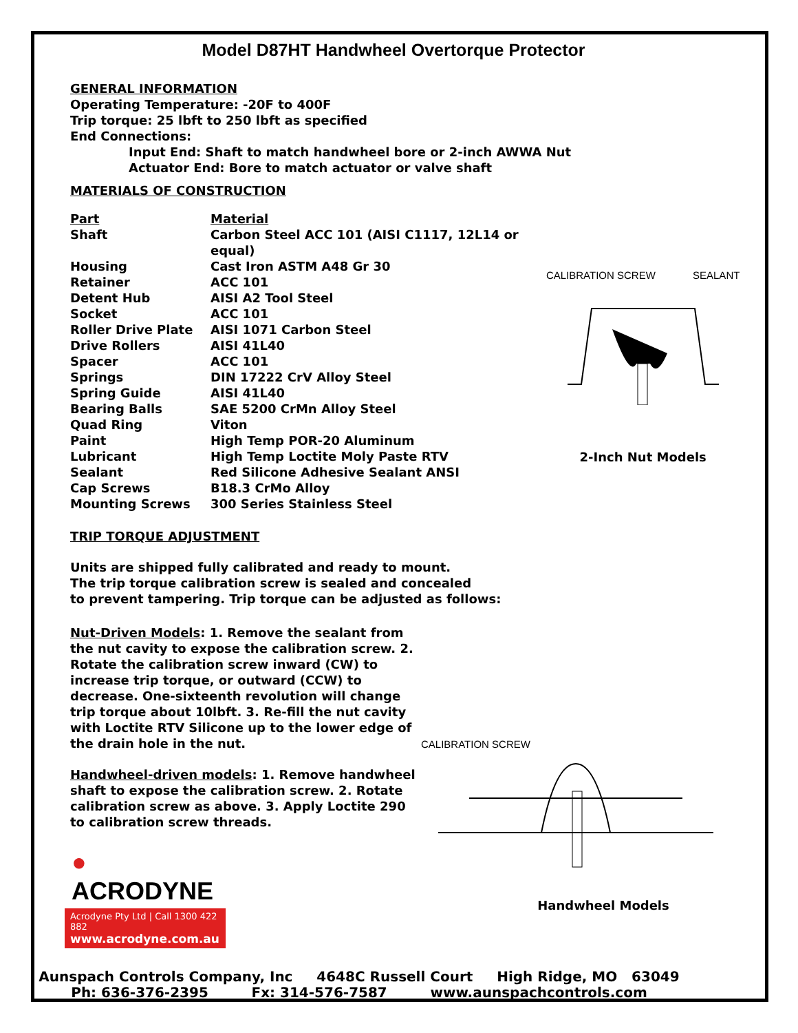Model D87HT Handwheel Overtorque Protector
GENERAL INFORMATION
Operating Temperature: -20F to 400F
Trip torque: 25 lbft to 250 lbft as specified
End Connections:
Input End: Shaft to match handwheel bore or 2-inch AWWA Nut
Actuator End: Bore to match actuator or valve shaft
MATERIALS OF CONSTRUCTION
| Part | Material |
| Shaft | Carbon Steel ACC 101 (AISI C1117, 12L14 or equal) |
| Housing | Cast Iron ASTM A48 Gr 30 |
| Retainer | ACC 101 |
| Detent Hub | AISI A2 Tool Steel |
| Socket | ACC 101 |
| Roller Drive Plate | AISI 1071 Carbon Steel |
| Drive Rollers | AISI 41L40 |
| Spacer | ACC 101 |
| Springs | DIN 17222 CrV Alloy Steel |
| Spring Guide | AISI 41L40 |
| Bearing Balls | SAE 5200 CrMn Alloy Steel |
| Quad Ring | Viton |
| Paint | High Temp POR-20 Aluminum |
| Lubricant | High Temp Loctite Moly Paste RTV |
| Sealant | Red Silicone Adhesive Sealant ANSI |
| Cap Screws | B18.3 CrMo Alloy |
| Mounting Screws | 300 Series Stainless Steel |
CALIBRATION SCREW SEALANT
2-Inch Nut Models
TRIP TORQUE ADJUSTMENT
Units are shipped fully calibrated and ready to mount.
The trip torque calibration screw is sealed and concealed
to prevent tampering. Trip torque can be adjusted as follows:
Nut-Driven Models: 1. Remove the sealant from the nut cavity to expose the calibration screw. 2. Rotate the calibration screw inward (CW) to increase trip torque, or outward (CCW) to decrease. One-sixteenth revolution will change trip torque about 10lbft. 3. Re-fill the nut cavity with Loctite RTV Silicone up to the lower edge of the drain hole in the nut.
Handwheel-driven models: 1. Remove handwheel shaft to expose the calibration screw. 2. Rotate calibration screw as above. 3. Apply Loctite 290 to calibration screw threads.
● ACRODYNE
Acrodyne Pty Ltd | Call 1300 422 882
www.acrodyne.com.au
CALIBRATION SCREW
Handwheel Models
Aunspach Controls Company, Inc 4648C Russell Court High Ridge, MO 63049
Ph: 636-376-2395 Fx: 314-576-7587 www.aunspachcontrols.com